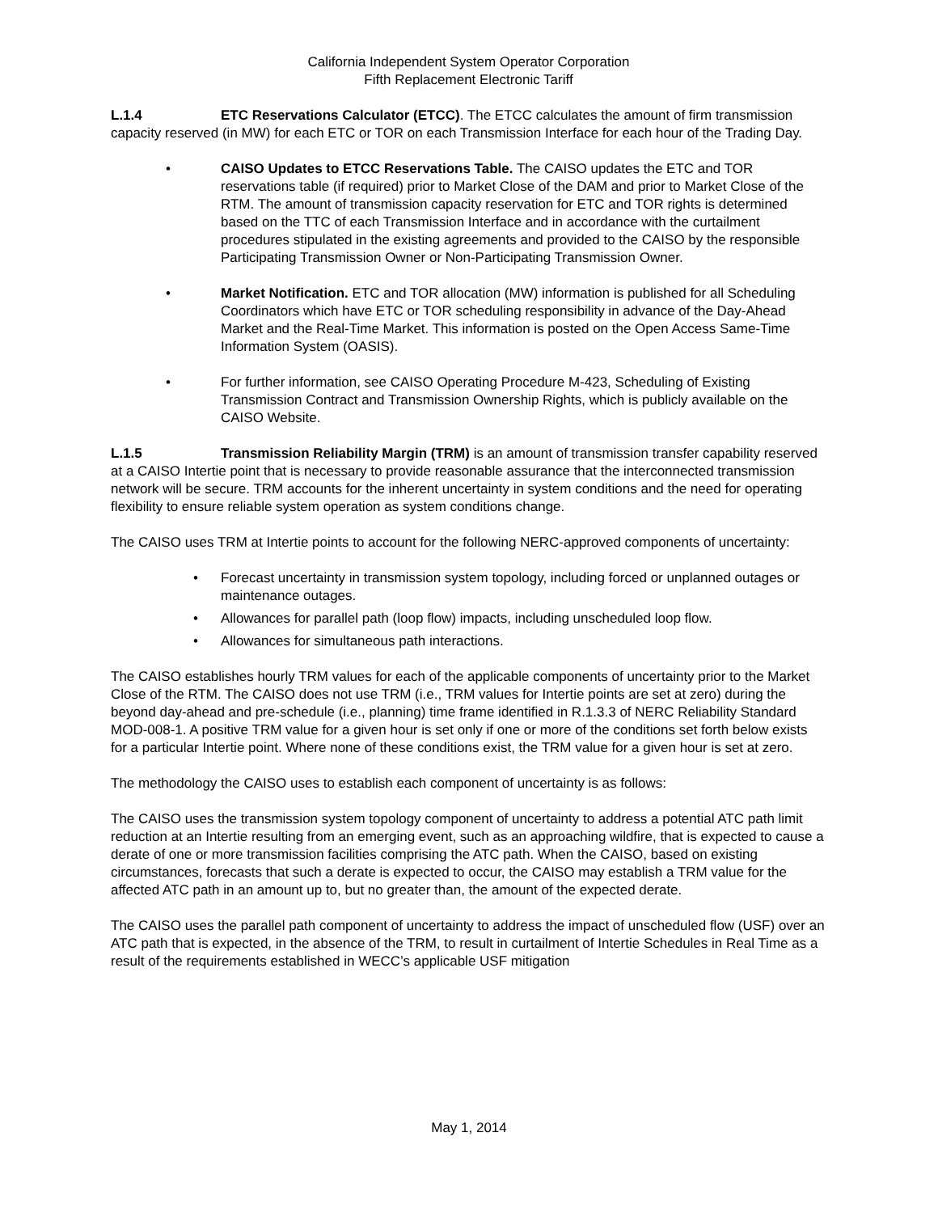California Independent System Operator Corporation
Fifth Replacement Electronic Tariff
L.1.4 ETC Reservations Calculator (ETCC). The ETCC calculates the amount of firm transmission capacity reserved (in MW) for each ETC or TOR on each Transmission Interface for each hour of the Trading Day.
• CAISO Updates to ETCC Reservations Table. The CAISO updates the ETC and TOR reservations table (if required) prior to Market Close of the DAM and prior to Market Close of the RTM. The amount of transmission capacity reservation for ETC and TOR rights is determined based on the TTC of each Transmission Interface and in accordance with the curtailment procedures stipulated in the existing agreements and provided to the CAISO by the responsible Participating Transmission Owner or Non-Participating Transmission Owner.
• Market Notification. ETC and TOR allocation (MW) information is published for all Scheduling Coordinators which have ETC or TOR scheduling responsibility in advance of the Day-Ahead Market and the Real-Time Market. This information is posted on the Open Access Same-Time Information System (OASIS).
• For further information, see CAISO Operating Procedure M-423, Scheduling of Existing Transmission Contract and Transmission Ownership Rights, which is publicly available on the CAISO Website.
L.1.5 Transmission Reliability Margin (TRM) is an amount of transmission transfer capability reserved at a CAISO Intertie point that is necessary to provide reasonable assurance that the interconnected transmission network will be secure. TRM accounts for the inherent uncertainty in system conditions and the need for operating flexibility to ensure reliable system operation as system conditions change.
The CAISO uses TRM at Intertie points to account for the following NERC-approved components of uncertainty:
• Forecast uncertainty in transmission system topology, including forced or unplanned outages or maintenance outages.
• Allowances for parallel path (loop flow) impacts, including unscheduled loop flow.
• Allowances for simultaneous path interactions.
The CAISO establishes hourly TRM values for each of the applicable components of uncertainty prior to the Market Close of the RTM. The CAISO does not use TRM (i.e., TRM values for Intertie points are set at zero) during the beyond day-ahead and pre-schedule (i.e., planning) time frame identified in R.1.3.3 of NERC Reliability Standard MOD-008-1. A positive TRM value for a given hour is set only if one or more of the conditions set forth below exists for a particular Intertie point. Where none of these conditions exist, the TRM value for a given hour is set at zero.
The methodology the CAISO uses to establish each component of uncertainty is as follows:
The CAISO uses the transmission system topology component of uncertainty to address a potential ATC path limit reduction at an Intertie resulting from an emerging event, such as an approaching wildfire, that is expected to cause a derate of one or more transmission facilities comprising the ATC path. When the CAISO, based on existing circumstances, forecasts that such a derate is expected to occur, the CAISO may establish a TRM value for the affected ATC path in an amount up to, but no greater than, the amount of the expected derate.
The CAISO uses the parallel path component of uncertainty to address the impact of unscheduled flow (USF) over an ATC path that is expected, in the absence of the TRM, to result in curtailment of Intertie Schedules in Real Time as a result of the requirements established in WECC’s applicable USF mitigation
May 1, 2014